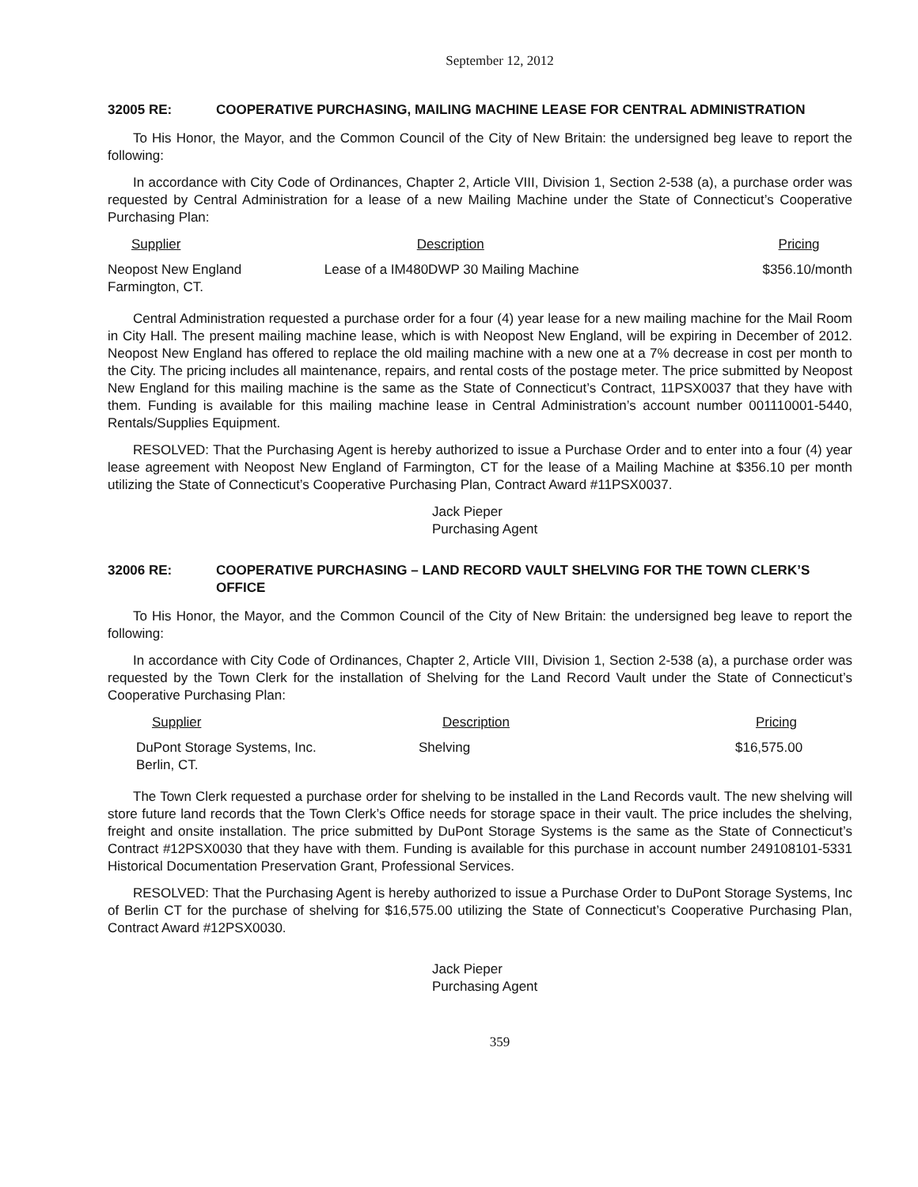September 12, 2012
32005 RE: COOPERATIVE PURCHASING, MAILING MACHINE LEASE FOR CENTRAL ADMINISTRATION
To His Honor, the Mayor, and the Common Council of the City of New Britain: the undersigned beg leave to report the following:
In accordance with City Code of Ordinances, Chapter 2, Article VIII, Division 1, Section 2-538 (a), a purchase order was requested by Central Administration for a lease of a new Mailing Machine under the State of Connecticut’s Cooperative Purchasing Plan:
| Supplier | Description | Pricing |
| --- | --- | --- |
| Neopost New England Farmington, CT. | Lease of a IM480DWP 30 Mailing Machine | $356.10/month |
Central Administration requested a purchase order for a four (4) year lease for a new mailing machine for the Mail Room in City Hall. The present mailing machine lease, which is with Neopost New England, will be expiring in December of 2012. Neopost New England has offered to replace the old mailing machine with a new one at a 7% decrease in cost per month to the City. The pricing includes all maintenance, repairs, and rental costs of the postage meter. The price submitted by Neopost New England for this mailing machine is the same as the State of Connecticut’s Contract, 11PSX0037 that they have with them. Funding is available for this mailing machine lease in Central Administration’s account number 001110001-5440, Rentals/Supplies Equipment.
RESOLVED: That the Purchasing Agent is hereby authorized to issue a Purchase Order and to enter into a four (4) year lease agreement with Neopost New England of Farmington, CT for the lease of a Mailing Machine at $356.10 per month utilizing the State of Connecticut’s Cooperative Purchasing Plan, Contract Award #11PSX0037.
Jack Pieper
Purchasing Agent
32006 RE: COOPERATIVE PURCHASING – LAND RECORD VAULT SHELVING FOR THE TOWN CLERK’S OFFICE
To His Honor, the Mayor, and the Common Council of the City of New Britain: the undersigned beg leave to report the following:
In accordance with City Code of Ordinances, Chapter 2, Article VIII, Division 1, Section 2-538 (a), a purchase order was requested by the Town Clerk for the installation of Shelving for the Land Record Vault under the State of Connecticut’s Cooperative Purchasing Plan:
| Supplier | Description | Pricing |
| --- | --- | --- |
| DuPont Storage Systems, Inc. Berlin, CT. | Shelving | $16,575.00 |
The Town Clerk requested a purchase order for shelving to be installed in the Land Records vault. The new shelving will store future land records that the Town Clerk’s Office needs for storage space in their vault. The price includes the shelving, freight and onsite installation. The price submitted by DuPont Storage Systems is the same as the State of Connecticut’s Contract #12PSX0030 that they have with them. Funding is available for this purchase in account number 249108101-5331 Historical Documentation Preservation Grant, Professional Services.
RESOLVED: That the Purchasing Agent is hereby authorized to issue a Purchase Order to DuPont Storage Systems, Inc of Berlin CT for the purchase of shelving for $16,575.00 utilizing the State of Connecticut’s Cooperative Purchasing Plan, Contract Award #12PSX0030.
Jack Pieper
Purchasing Agent
359